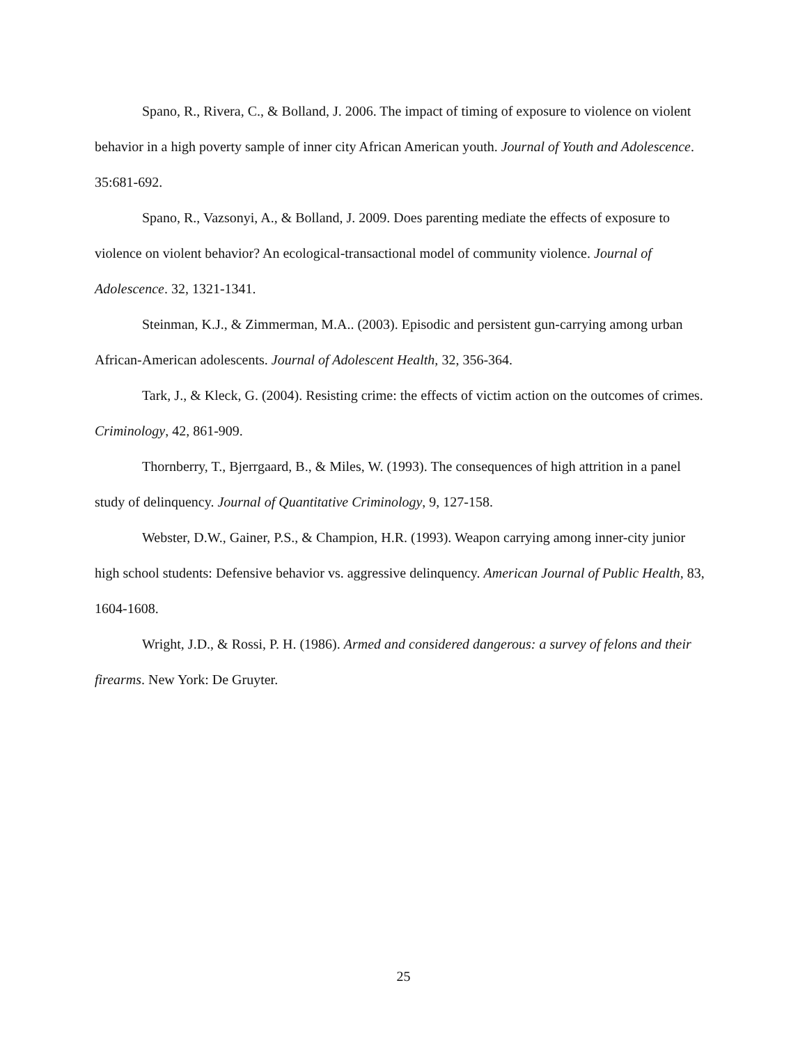Spano, R., Rivera, C., & Bolland, J. 2006. The impact of timing of exposure to violence on violent behavior in a high poverty sample of inner city African American youth. Journal of Youth and Adolescence. 35:681-692.
Spano, R., Vazsonyi, A., & Bolland, J. 2009. Does parenting mediate the effects of exposure to violence on violent behavior? An ecological-transactional model of community violence. Journal of Adolescence. 32, 1321-1341.
Steinman, K.J., & Zimmerman, M.A.. (2003). Episodic and persistent gun-carrying among urban African-American adolescents. Journal of Adolescent Health, 32, 356-364.
Tark, J., & Kleck, G. (2004). Resisting crime: the effects of victim action on the outcomes of crimes. Criminology, 42, 861-909.
Thornberry, T., Bjerrgaard, B., & Miles, W. (1993). The consequences of high attrition in a panel study of delinquency. Journal of Quantitative Criminology, 9, 127-158.
Webster, D.W., Gainer, P.S., & Champion, H.R. (1993). Weapon carrying among inner-city junior high school students: Defensive behavior vs. aggressive delinquency. American Journal of Public Health, 83, 1604-1608.
Wright, J.D., & Rossi, P. H. (1986). Armed and considered dangerous: a survey of felons and their firearms. New York: De Gruyter.
25